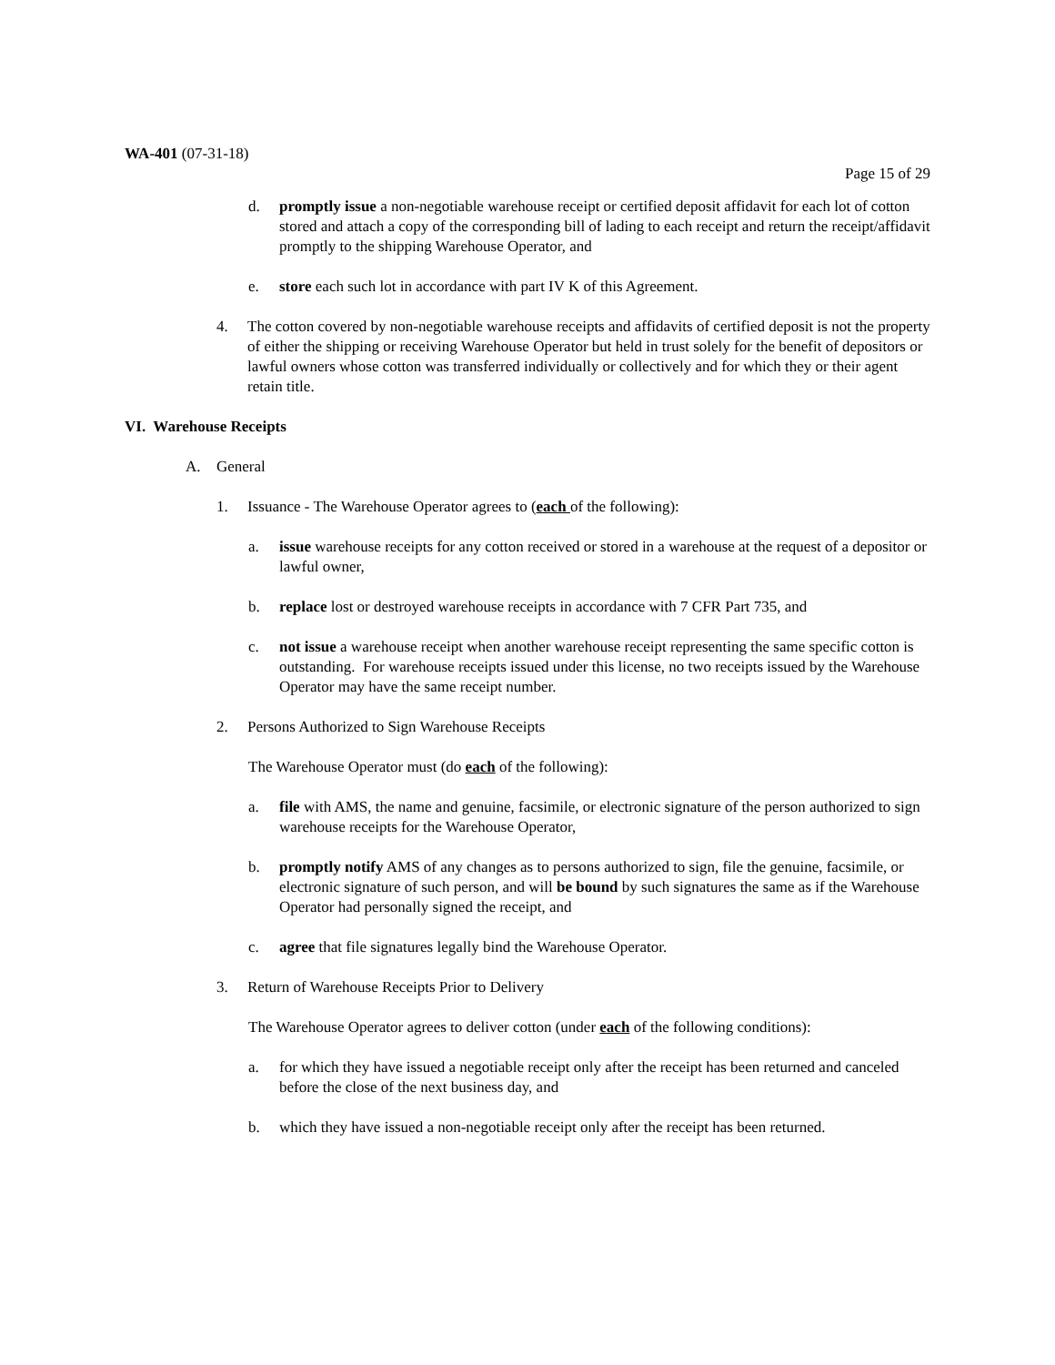WA-401 (07-31-18)
Page 15 of 29
d. promptly issue a non-negotiable warehouse receipt or certified deposit affidavit for each lot of cotton stored and attach a copy of the corresponding bill of lading to each receipt and return the receipt/affidavit promptly to the shipping Warehouse Operator, and
e. store each such lot in accordance with part IV K of this Agreement.
4. The cotton covered by non-negotiable warehouse receipts and affidavits of certified deposit is not the property of either the shipping or receiving Warehouse Operator but held in trust solely for the benefit of depositors or lawful owners whose cotton was transferred individually or collectively and for which they or their agent retain title.
VI. Warehouse Receipts
A. General
1. Issuance - The Warehouse Operator agrees to (each of the following):
a. issue warehouse receipts for any cotton received or stored in a warehouse at the request of a depositor or lawful owner,
b. replace lost or destroyed warehouse receipts in accordance with 7 CFR Part 735, and
c. not issue a warehouse receipt when another warehouse receipt representing the same specific cotton is outstanding. For warehouse receipts issued under this license, no two receipts issued by the Warehouse Operator may have the same receipt number.
2. Persons Authorized to Sign Warehouse Receipts
The Warehouse Operator must (do each of the following):
a. file with AMS, the name and genuine, facsimile, or electronic signature of the person authorized to sign warehouse receipts for the Warehouse Operator,
b. promptly notify AMS of any changes as to persons authorized to sign, file the genuine, facsimile, or electronic signature of such person, and will be bound by such signatures the same as if the Warehouse Operator had personally signed the receipt, and
c. agree that file signatures legally bind the Warehouse Operator.
3. Return of Warehouse Receipts Prior to Delivery
The Warehouse Operator agrees to deliver cotton (under each of the following conditions):
a. for which they have issued a negotiable receipt only after the receipt has been returned and canceled before the close of the next business day, and
b. which they have issued a non-negotiable receipt only after the receipt has been returned.